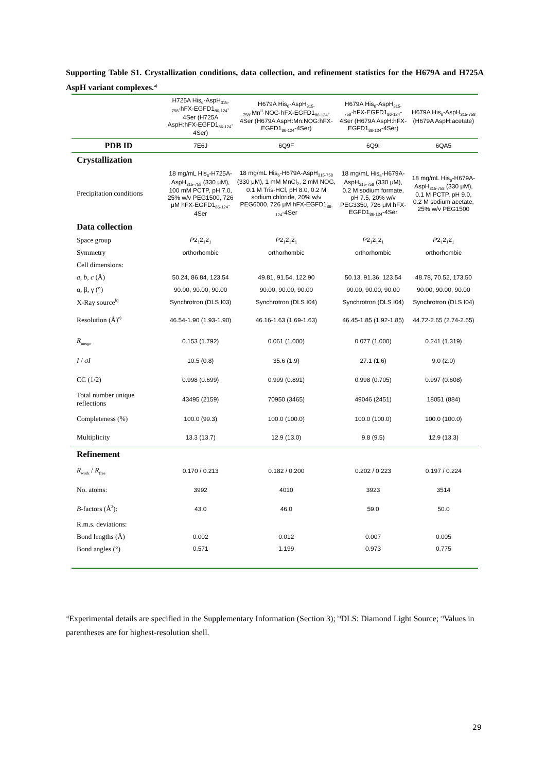Supporting Table S1. Crystallization conditions, data collection, and refinement statistics for the H679A and H725A AspH variant complexes.<sup>a)</sup>
| | H725A His<sub>6</sub>-AspH<sub>315-758</sub>·hFX-EGFD1<sub>86-124</sub>-4Ser (H725A AspH:hFX-EGFD1<sub>86-124</sub>-4Ser) | H679A His<sub>6</sub>-AspH<sub>315-758</sub>·Mn<sup>II</sup>·NOG·hFX-EGFD1<sub>86-124</sub>-4Ser (H679A AspH:Mn:NOG:hFX-EGFD1<sub>86-124</sub>-4Ser) | H679A His<sub>6</sub>-AspH<sub>315-758</sub>·hFX-EGFD1<sub>86-124</sub>-4Ser (H679A AspH:hFX-EGFD1<sub>86-124</sub>-4Ser) | H679A His<sub>6</sub>-AspH<sub>315-758</sub> (H679A AspH:acetate) |
| --- | --- | --- | --- | --- |
| PDB ID | 7E6J | 6Q9F | 6Q9I | 6QA5 |
| Crystallization | | | | |
| Precipitation conditions | 18 mg/mL His<sub>6</sub>-H725A-AspH<sub>315-758</sub> (330 μM), 100 mM PCTP, pH 7.0, 25% w/v PEG1500, 726 μM hFX-EGFD1<sub>86-124</sub>-4Ser | 18 mg/mL His<sub>6</sub>-H679A-AspH<sub>315-758</sub> (330 μM), 1 mM MnCl<sub>2</sub>, 2 mM NOG, 0.1 M Tris-HCl, pH 8.0, 0.2 M sodium chloride, 20% w/v PEG6000, 726 μM hFX-EGFD1<sub>86-124</sub>-4Ser | 18 mg/mL His<sub>6</sub>-H679A-AspH<sub>315-758</sub> (330 μM), 0.2 M sodium formate, pH 7.5, 20% w/v PEG3350, 726 μM hFX-EGFD1<sub>86-124</sub>-4Ser | 18 mg/mL His<sub>6</sub>-H679A-AspH<sub>315-758</sub> (330 μM), 0.1 M PCTP, pH 9.0, 0.2 M sodium acetate, 25% w/v PEG1500 |
| Data collection | | | | |
| Space group | P 2<sub>1</sub>2<sub>1</sub>2<sub>1</sub> | P 2<sub>1</sub>2<sub>1</sub>2<sub>1</sub> | P 2<sub>1</sub>2<sub>1</sub>2<sub>1</sub> | P 2<sub>1</sub>2<sub>1</sub>2<sub>1</sub> |
| Symmetry | orthorhombic | orthorhombic | orthorhombic | orthorhombic |
| Cell dimensions: | | | | |
| a , b , c (Å) | 50.24, 86.84, 123.54 | 49.81, 91.54, 122.90 | 50.13, 91.36, 123.54 | 48.78, 70.52, 173.50 |
| α, β, γ (°) | 90.00, 90.00, 90.00 | 90.00, 90.00, 90.00 | 90.00, 90.00, 90.00 | 90.00, 90.00, 90.00 |
| X-Ray source<sup>b)</sup> | Synchrotron (DLS I03) | Synchrotron (DLS I04) | Synchrotron (DLS I04) | Synchrotron (DLS I04) |
| Resolution (Å)<sup>c)</sup> | 46.54-1.90 (1.93-1.90) | 46.16-1.63 (1.69-1.63) | 46.45-1.85 (1.92-1.85) | 44.72-2.65 (2.74-2.65) |
| R<sub>merge</sub> | 0.153 (1.792) | 0.061 (1.000) | 0.077 (1.000) | 0.241 (1.319) |
| I / σ I | 10.5 (0.8) | 35.6 (1.9) | 27.1 (1.6) | 9.0 (2.0) |
| CC (1/2) | 0.998 (0.699) | 0.999 (0.891) | 0.998 (0.705) | 0.997 (0.608) |
| Total number unique reflections | 43495 (2159) | 70950 (3465) | 49046 (2451) | 18051 (884) |
| Completeness (%) | 100.0 (99.3) | 100.0 (100.0) | 100.0 (100.0) | 100.0 (100.0) |
| Multiplicity | 13.3 (13.7) | 12.9 (13.0) | 9.8 (9.5) | 12.9 (13.3) |
| Refinement | | | | |
| R<sub>work</sub> / R<sub>free</sub> | 0.170 / 0.213 | 0.182 / 0.200 | 0.202 / 0.223 | 0.197 / 0.224 |
| No. atoms: | 3992 | 4010 | 3923 | 3514 |
| B -factors (Å<sup>2</sup>): | 43.0 | 46.0 | 59.0 | 50.0 |
| R.m.s. deviations: | | | | |
| Bond lengths (Å) | 0.002 | 0.012 | 0.007 | 0.005 |
| Bond angles (°) | 0.571 | 1.199 | 0.973 | 0.775 |
<sup>a)</sup> Experimental details are specified in the Supplementary Information (Section 3); <sup>b)</sup>DLS: Diamond Light Source; <sup>c)</sup>Values in parentheses are for highest-resolution shell.
29